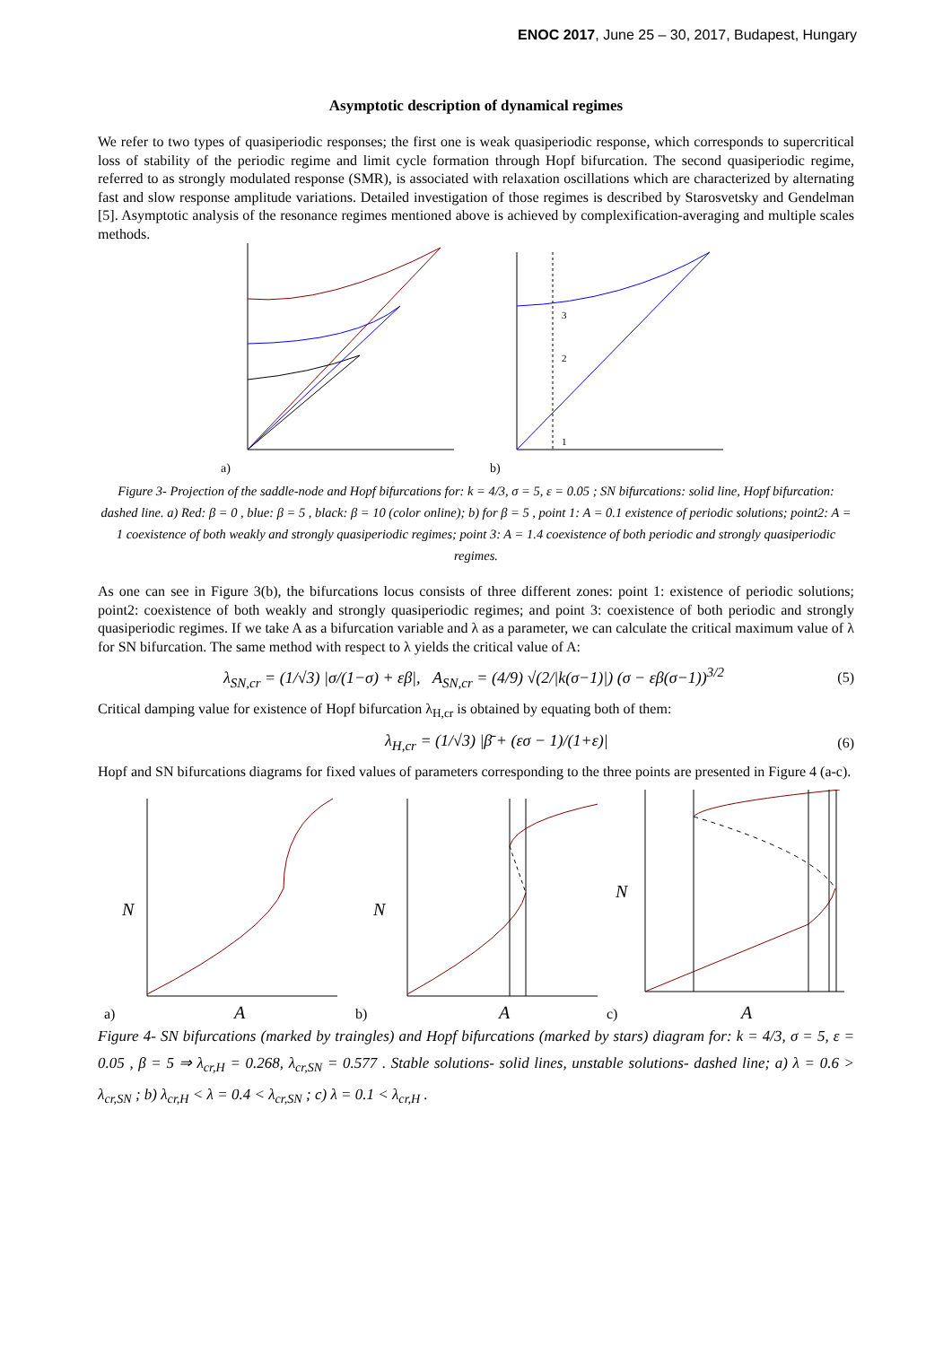ENOC 2017, June 25 – 30, 2017, Budapest, Hungary
Asymptotic description of dynamical regimes
We refer to two types of quasiperiodic responses; the first one is weak quasiperiodic response, which corresponds to supercritical loss of stability of the periodic regime and limit cycle formation through Hopf bifurcation. The second quasiperiodic regime, referred to as strongly modulated response (SMR), is associated with relaxation oscillations which are characterized by alternating fast and slow response amplitude variations. Detailed investigation of those regimes is described by Starosvetsky and Gendelman [5]. Asymptotic analysis of the resonance regimes mentioned above is achieved by complexification-averaging and multiple scales methods.
a)
b)
3
2
1
Figure 3- Projection of the saddle-node and Hopf bifurcations for: k = 4/3, σ = 5, ε = 0.05 ; SN bifurcations: solid line, Hopf bifurcation: dashed line. a) Red: β = 0 , blue: β = 5 , black: β = 10 (color online); b) for β = 5 , point 1: A = 0.1 existence of periodic solutions; point2: A = 1 coexistence of both weakly and strongly quasiperiodic regimes; point 3: A = 1.4 coexistence of both periodic and strongly quasiperiodic regimes.
As one can see in Figure 3(b), the bifurcations locus consists of three different zones: point 1: existence of periodic solutions; point2: coexistence of both weakly and strongly quasiperiodic regimes; and point 3: coexistence of both periodic and strongly quasiperiodic regimes. If we take A as a bifurcation variable and λ as a parameter, we can calculate the critical maximum value of λ for SN bifurcation. The same method with respect to λ yields the critical value of A:
λ<sub>SN,cr</sub> = (1/√3) |σ/(1−σ) + εβ|, A<sub>SN,cr</sub> = (4/9) √(2/|k(σ−1)|) (σ − εβ(σ−1))<sup>3/2</sup> (5)
Critical damping value for existence of Hopf bifurcation λ<sub>H,cr</sub> is obtained by equating both of them:
λ<sub>H,cr</sub> = (1/√3) |β̄ + (εσ − 1)/(1+ε)| (6)
Hopf and SN bifurcations diagrams for fixed values of parameters corresponding to the three points are presented in Figure 4 (a-c).
a)
N
A
b)
N
A
c)
N
A
Figure 4- SN bifurcations (marked by traingles) and Hopf bifurcations (marked by stars) diagram for: k = 4/3, σ = 5, ε = 0.05 , β = 5 ⇒ λ<sub>cr,H</sub> = 0.268, λ<sub>cr,SN</sub> = 0.577 . Stable solutions- solid lines, unstable solutions- dashed line; a) λ = 0.6 > λ<sub>cr,SN</sub> ; b) λ<sub>cr,H</sub> < λ = 0.4 < λ<sub>cr,SN</sub> ; c) λ = 0.1 < λ<sub>cr,H</sub> .